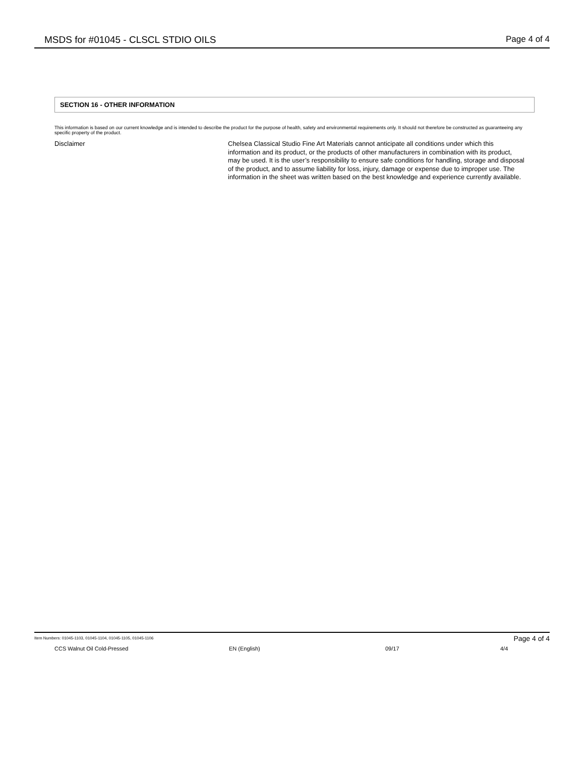MSDS for #01045 - CLSCL STDIO OILS Page 4 of 4
SECTION 16 - OTHER INFORMATION
This information is based on our current knowledge and is intended to describe the product for the purpose of health, safety and environmental requirements only. It should not therefore be constructed as guaranteeing any specific property of the product.
Disclaimer Chelsea Classical Studio Fine Art Materials cannot anticipate all conditions under which this information and its product, or the products of other manufacturers in combination with its product, may be used. It is the user’s responsibility to ensure safe conditions for handling, storage and disposal of the product, and to assume liability for loss, injury, damage or expense due to improper use. The information in the sheet was written based on the best knowledge and experience currently available.
Item Numbers: 01045-1103, 01045-1104, 01045-1105, 01045-1106 Page 4 of 4
CCS Walnut Oil Cold-Pressed EN (English) 09/17 4/4